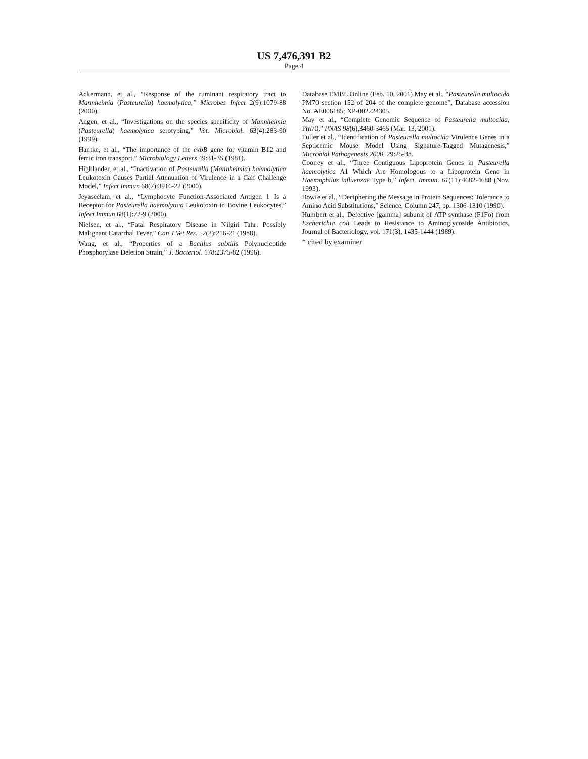US 7,476,391 B2
Page 4
Ackermann, et al., “Response of the ruminant respiratory tract to Mannheimia (Pasteurella) haemolytica,” Microbes Infect 2(9):1079-88 (2000).
Angen, et al., “Investigations on the species specificity of Mannheimia (Pasteurella) haemolytica serotyping,” Vet. Microbiol. 63(4):283-90 (1999).
Hantke, et al., “The importance of the exbB gene for vitamin B12 and ferric iron transport,” Microbiology Letters 49:31-35 (1981).
Highlander, et al., “Inactivation of Pasteurella (Mannheimia) haemolytica Leukotoxin Causes Partial Attenuation of Virulence in a Calf Challenge Model,” Infect Immun 68(7):3916-22 (2000).
Jeyaseelam, et al., “Lymphocyte Function-Associated Antigen 1 Is a Receptor for Pasteurella haemolytica Leukotoxin in Bovine Leukocytes,” Infect Immun 68(1):72-9 (2000).
Nielsen, et al., “Fatal Respiratory Disease in Nilgiri Tahr: Possibly Malignant Catarrhal Fever,” Can J Vet Res. 52(2):216-21 (1988).
Wang, et al., “Properties of a Bacillus subtilis Polynucleotide Phosphorylase Deletion Strain,” J. Bacteriol. 178:2375-82 (1996).
Database EMBL Online (Feb. 10, 2001) May et al., “Pasteurella multocida PM70 section 152 of 204 of the complete genome”, Database accession No. AE006185; XP-002224305.
May et al., “Complete Genomic Sequence of Pasteurella multocida, Pm70,” PNAS 98(6),3460-3465 (Mar. 13, 2001).
Fuller et al., “Identification of Pasteurella multocida Virulence Genes in a Septicemic Mouse Model Using Signature-Tagged Mutagenesis,” Microbial Pathogenesis 2000, 29:25-38.
Cooney et al., “Three Contiguous Lipoprotein Genes in Pasteurella haemolytica A1 Which Are Homologous to a Lipoprotein Gene in Haemophilus influenzae Type b,” Infect. Immun. 61(11):4682-4688 (Nov. 1993).
Bowie et al., “Deciphering the Message in Protein Sequences: Tolerance to Amino Acid Substitutions,” Science, Column 247, pp. 1306-1310 (1990).
Humbert et al., Defective [gamma] subunit of ATP synthase (F1Fo) from Escherichia coli Leads to Resistance to Aminoglycoside Antibiotics, Journal of Bacteriology, vol. 171(3), 1435-1444 (1989).
* cited by examiner